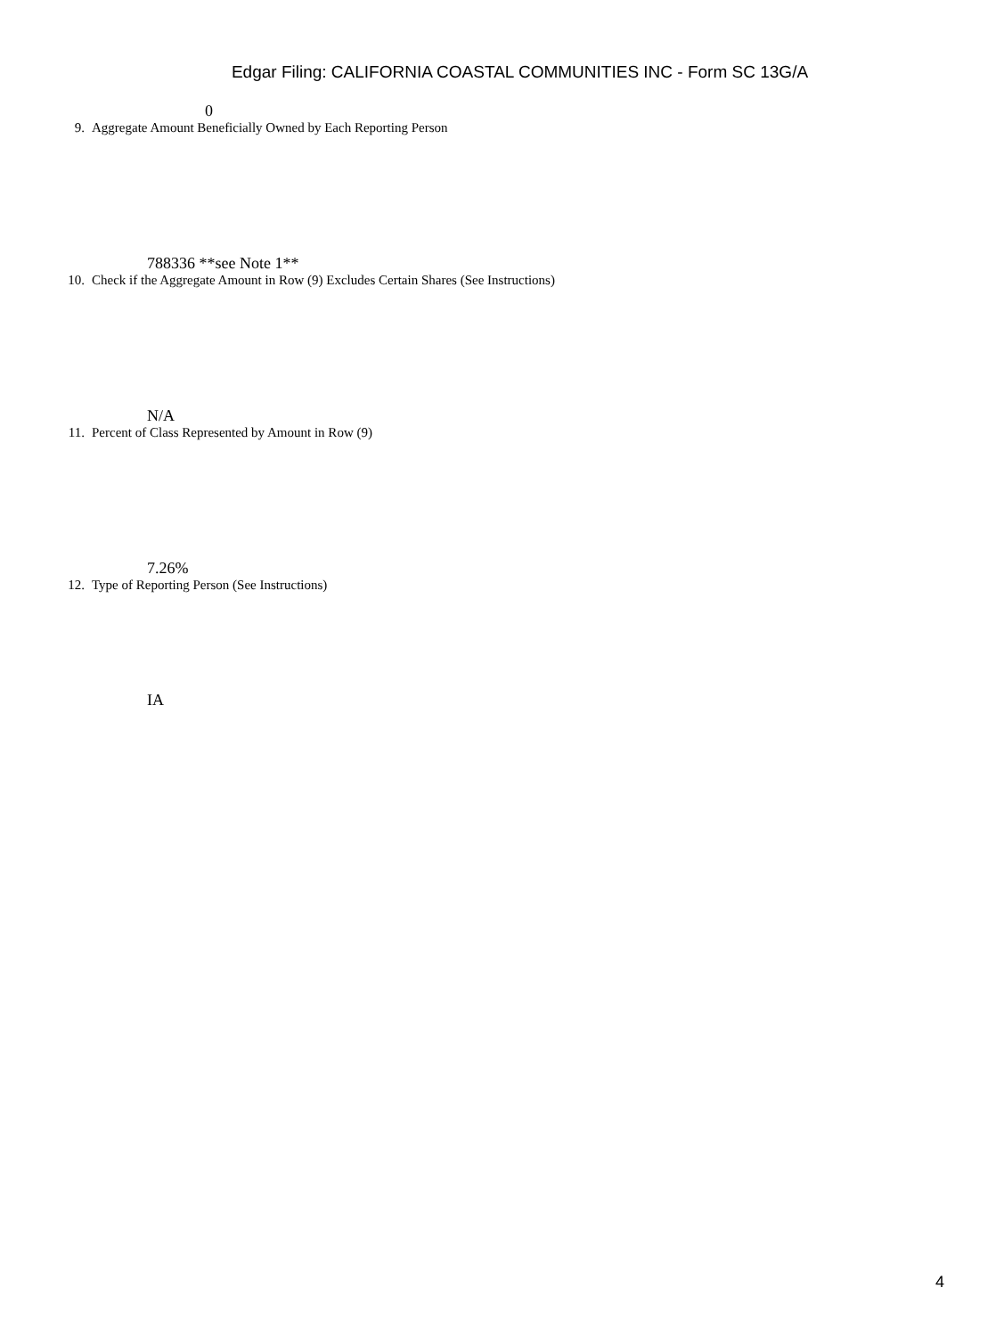Edgar Filing: CALIFORNIA COASTAL COMMUNITIES INC - Form SC 13G/A
0
9. Aggregate Amount Beneficially Owned by Each Reporting Person
788336 **see Note 1**
10. Check if the Aggregate Amount in Row (9) Excludes Certain Shares (See Instructions)
N/A
11. Percent of Class Represented by Amount in Row (9)
7.26%
12. Type of Reporting Person (See Instructions)
IA
4